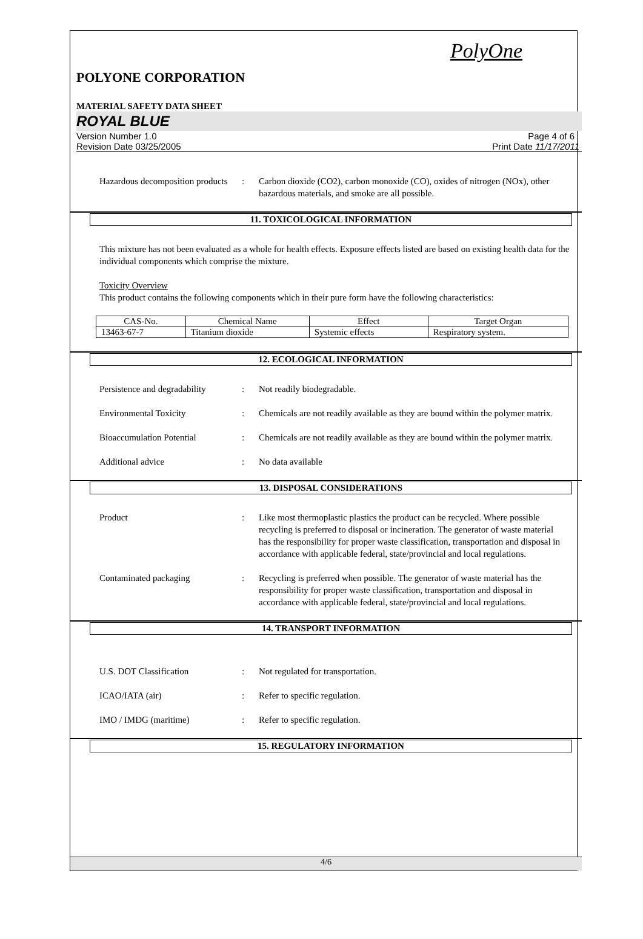PolyOne
POLYONE CORPORATION
MATERIAL SAFETY DATA SHEET
ROYAL BLUE
Version Number 1.0 Page 4 of 6
Revision Date 03/25/2005 Print Date 11/17/2011
Hazardous decomposition products
: Carbon dioxide (CO2), carbon monoxide (CO), oxides of nitrogen (NOx), other hazardous materials, and smoke are all possible.
11. TOXICOLOGICAL INFORMATION
This mixture has not been evaluated as a whole for health effects. Exposure effects listed are based on existing health data for the individual components which comprise the mixture.
Toxicity Overview
This product contains the following components which in their pure form have the following characteristics:
| CAS-No. | Chemical Name | Effect | Target Organ |
| --- | --- | --- | --- |
| 13463-67-7 | Titanium dioxide | Systemic effects | Respiratory system. |
12. ECOLOGICAL INFORMATION
Persistence and degradability
: Not readily biodegradable.
Environmental Toxicity : Chemicals are not readily available as they are bound within the polymer matrix.
Bioaccumulation Potential : Chemicals are not readily available as they are bound within the polymer matrix.
Additional advice : No data available
13. DISPOSAL CONSIDERATIONS
Product : Like most thermoplastic plastics the product can be recycled. Where possible recycling is preferred to disposal or incineration. The generator of waste material has the responsibility for proper waste classification, transportation and disposal in accordance with applicable federal, state/provincial and local regulations.
Contaminated packaging : Recycling is preferred when possible. The generator of waste material has the responsibility for proper waste classification, transportation and disposal in accordance with applicable federal, state/provincial and local regulations.
14. TRANSPORT INFORMATION
U.S. DOT Classification : Not regulated for transportation.
ICAO/IATA (air) : Refer to specific regulation.
IMO / IMDG (maritime) : Refer to specific regulation.
15. REGULATORY INFORMATION
4/6